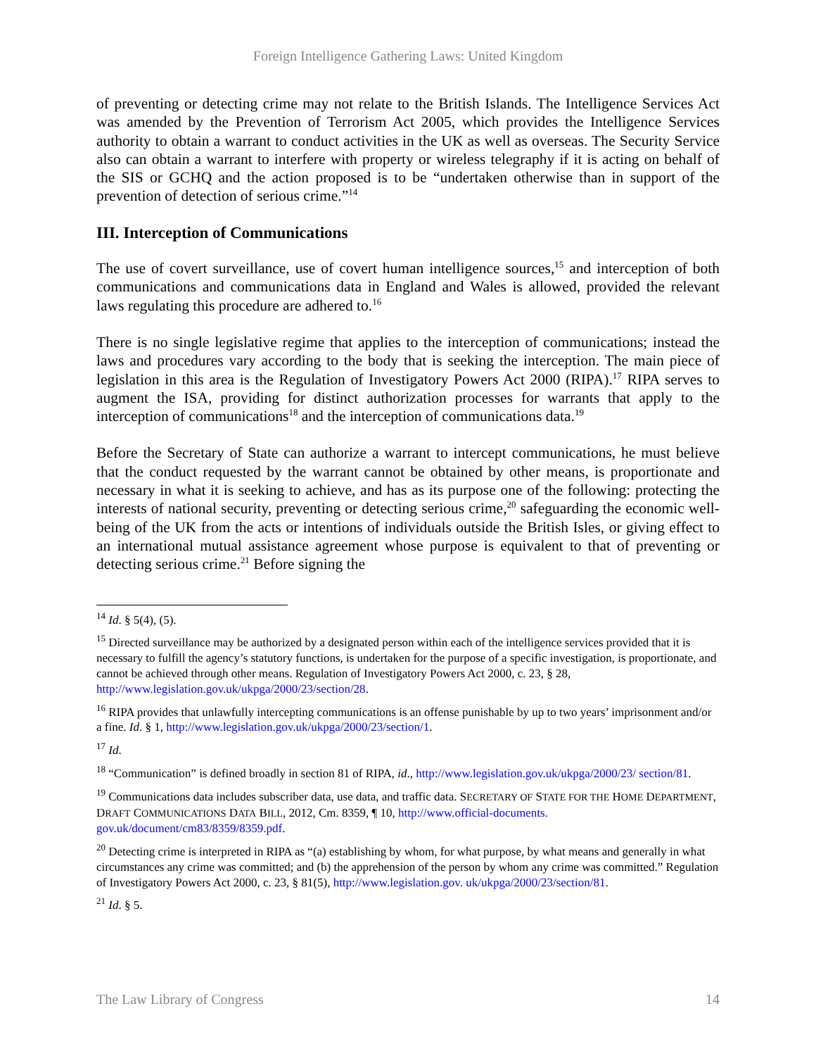Foreign Intelligence Gathering Laws: United Kingdom
of preventing or detecting crime may not relate to the British Islands. The Intelligence Services Act was amended by the Prevention of Terrorism Act 2005, which provides the Intelligence Services authority to obtain a warrant to conduct activities in the UK as well as overseas. The Security Service also can obtain a warrant to interfere with property or wireless telegraphy if it is acting on behalf of the SIS or GCHQ and the action proposed is to be “undertaken otherwise than in support of the prevention of detection of serious crime.”<sup>14</sup>
III. Interception of Communications
The use of covert surveillance, use of covert human intelligence sources,<sup>15</sup> and interception of both communications and communications data in England and Wales is allowed, provided the relevant laws regulating this procedure are adhered to.<sup>16</sup>
There is no single legislative regime that applies to the interception of communications; instead the laws and procedures vary according to the body that is seeking the interception. The main piece of legislation in this area is the Regulation of Investigatory Powers Act 2000 (RIPA).<sup>17</sup> RIPA serves to augment the ISA, providing for distinct authorization processes for warrants that apply to the interception of communications<sup>18</sup> and the interception of communications data.<sup>19</sup>
Before the Secretary of State can authorize a warrant to intercept communications, he must believe that the conduct requested by the warrant cannot be obtained by other means, is proportionate and necessary in what it is seeking to achieve, and has as its purpose one of the following: protecting the interests of national security, preventing or detecting serious crime,<sup>20</sup> safeguarding the economic well-being of the UK from the acts or intentions of individuals outside the British Isles, or giving effect to an international mutual assistance agreement whose purpose is equivalent to that of preventing or detecting serious crime.<sup>21</sup> Before signing the
<sup>14</sup> Id. § 5(4), (5).
<sup>15</sup> Directed surveillance may be authorized by a designated person within each of the intelligence services provided that it is necessary to fulfill the agency’s statutory functions, is undertaken for the purpose of a specific investigation, is proportionate, and cannot be achieved through other means. Regulation of Investigatory Powers Act 2000, c. 23, § 28, http://www.legislation.gov.uk/ukpga/2000/23/section/28.
<sup>16</sup> RIPA provides that unlawfully intercepting communications is an offense punishable by up to two years’ imprisonment and/or a fine. Id. § 1, http://www.legislation.gov.uk/ukpga/2000/23/section/1.
<sup>17</sup> Id.
<sup>18</sup> “Communication” is defined broadly in section 81 of RIPA, id., http://www.legislation.gov.uk/ukpga/2000/23/ section/81.
<sup>19</sup> Communications data includes subscriber data, use data, and traffic data. SECRETARY OF STATE FOR THE HOME DEPARTMENT, DRAFT COMMUNICATIONS DATA BILL, 2012, Cm. 8359, ¶ 10, http://www.official-documents. gov.uk/document/cm83/8359/8359.pdf.
<sup>20</sup> Detecting crime is interpreted in RIPA as “(a) establishing by whom, for what purpose, by what means and generally in what circumstances any crime was committed; and (b) the apprehension of the person by whom any crime was committed.” Regulation of Investigatory Powers Act 2000, c. 23, § 81(5), http://www.legislation.gov. uk/ukpga/2000/23/section/81.
<sup>21</sup> Id. § 5.
The Law Library of Congress 14